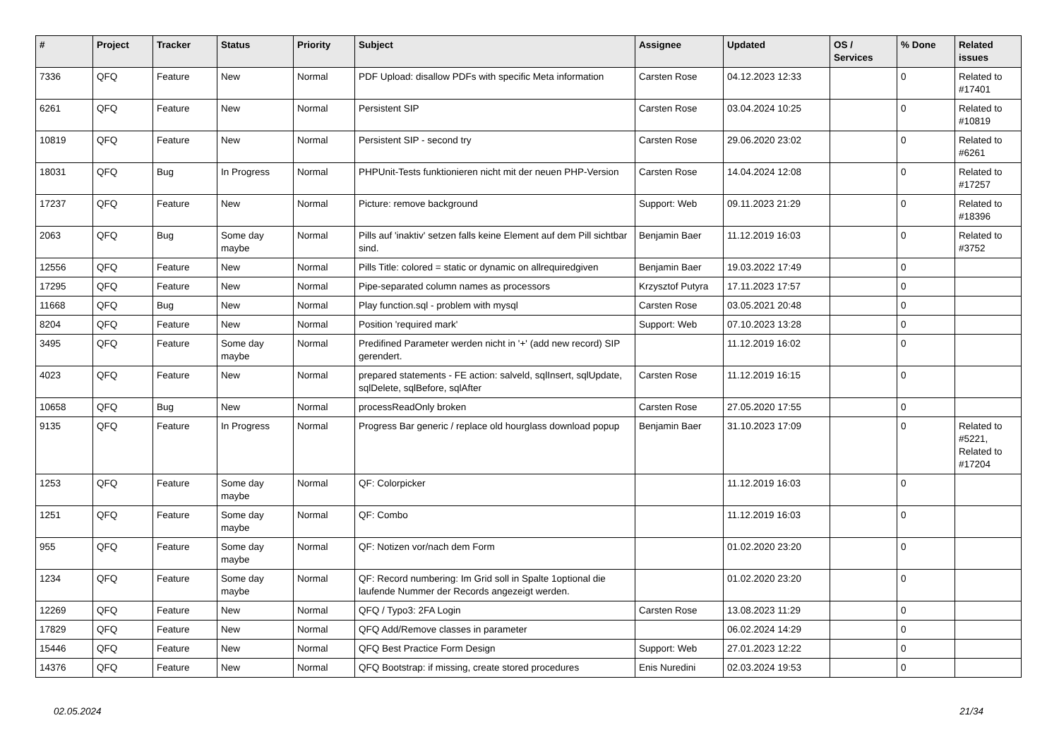| # | Project | Tracker | Status | Priority | Subject | Assignee | Updated | OS / Services | % Done | Related issues |
| --- | --- | --- | --- | --- | --- | --- | --- | --- | --- | --- |
| 7336 | QFQ | Feature | New | Normal | PDF Upload: disallow PDFs with specific Meta information | Carsten Rose | 04.12.2023 12:33 | | 0 | Related to #17401 |
| 6261 | QFQ | Feature | New | Normal | Persistent SIP | Carsten Rose | 03.04.2024 10:25 | | 0 | Related to #10819 |
| 10819 | QFQ | Feature | New | Normal | Persistent SIP - second try | Carsten Rose | 29.06.2020 23:02 | | 0 | Related to #6261 |
| 18031 | QFQ | Bug | In Progress | Normal | PHPUnit-Tests funktionieren nicht mit der neuen PHP-Version | Carsten Rose | 14.04.2024 12:08 | | 0 | Related to #17257 |
| 17237 | QFQ | Feature | New | Normal | Picture: remove background | Support: Web | 09.11.2023 21:29 | | 0 | Related to #18396 |
| 2063 | QFQ | Bug | Some day maybe | Normal | Pills auf 'inaktiv' setzen falls keine Element auf dem Pill sichtbar sind. | Benjamin Baer | 11.12.2019 16:03 | | 0 | Related to #3752 |
| 12556 | QFQ | Feature | New | Normal | Pills Title: colored = static or dynamic on allrequiredgiven | Benjamin Baer | 19.03.2022 17:49 | | 0 | |
| 17295 | QFQ | Feature | New | Normal | Pipe-separated column names as processors | Krzysztof Putyra | 17.11.2023 17:57 | | 0 | |
| 11668 | QFQ | Bug | New | Normal | Play function.sql - problem with mysql | Carsten Rose | 03.05.2021 20:48 | | 0 | |
| 8204 | QFQ | Feature | New | Normal | Position 'required mark' | Support: Web | 07.10.2023 13:28 | | 0 | |
| 3495 | QFQ | Feature | Some day maybe | Normal | Predifined Parameter werden nicht in '+' (add new record) SIP gerendert. | | 11.12.2019 16:02 | | 0 | |
| 4023 | QFQ | Feature | New | Normal | prepared statements - FE action: salveld, sqlInsert, sqlUpdate, sqlDelete, sqlBefore, sqlAfter | Carsten Rose | 11.12.2019 16:15 | | 0 | |
| 10658 | QFQ | Bug | New | Normal | processReadOnly broken | Carsten Rose | 27.05.2020 17:55 | | 0 | |
| 9135 | QFQ | Feature | In Progress | Normal | Progress Bar generic / replace old hourglass download popup | Benjamin Baer | 31.10.2023 17:09 | | 0 | Related to #5221, Related to #17204 |
| 1253 | QFQ | Feature | Some day maybe | Normal | QF: Colorpicker | | 11.12.2019 16:03 | | 0 | |
| 1251 | QFQ | Feature | Some day maybe | Normal | QF: Combo | | 11.12.2019 16:03 | | 0 | |
| 955 | QFQ | Feature | Some day maybe | Normal | QF: Notizen vor/nach dem Form | | 01.02.2020 23:20 | | 0 | |
| 1234 | QFQ | Feature | Some day maybe | Normal | QF: Record numbering: Im Grid soll in Spalte 1optional die laufende Nummer der Records angezeigt werden. | | 01.02.2020 23:20 | | 0 | |
| 12269 | QFQ | Feature | New | Normal | QFQ / Typo3: 2FA Login | Carsten Rose | 13.08.2023 11:29 | | 0 | |
| 17829 | QFQ | Feature | New | Normal | QFQ Add/Remove classes in parameter | | 06.02.2024 14:29 | | 0 | |
| 15446 | QFQ | Feature | New | Normal | QFQ Best Practice Form Design | Support: Web | 27.01.2023 12:22 | | 0 | |
| 14376 | QFQ | Feature | New | Normal | QFQ Bootstrap: if missing, create stored procedures | Enis Nuredini | 02.03.2024 19:53 | | 0 | |
02.05.2024 21/34